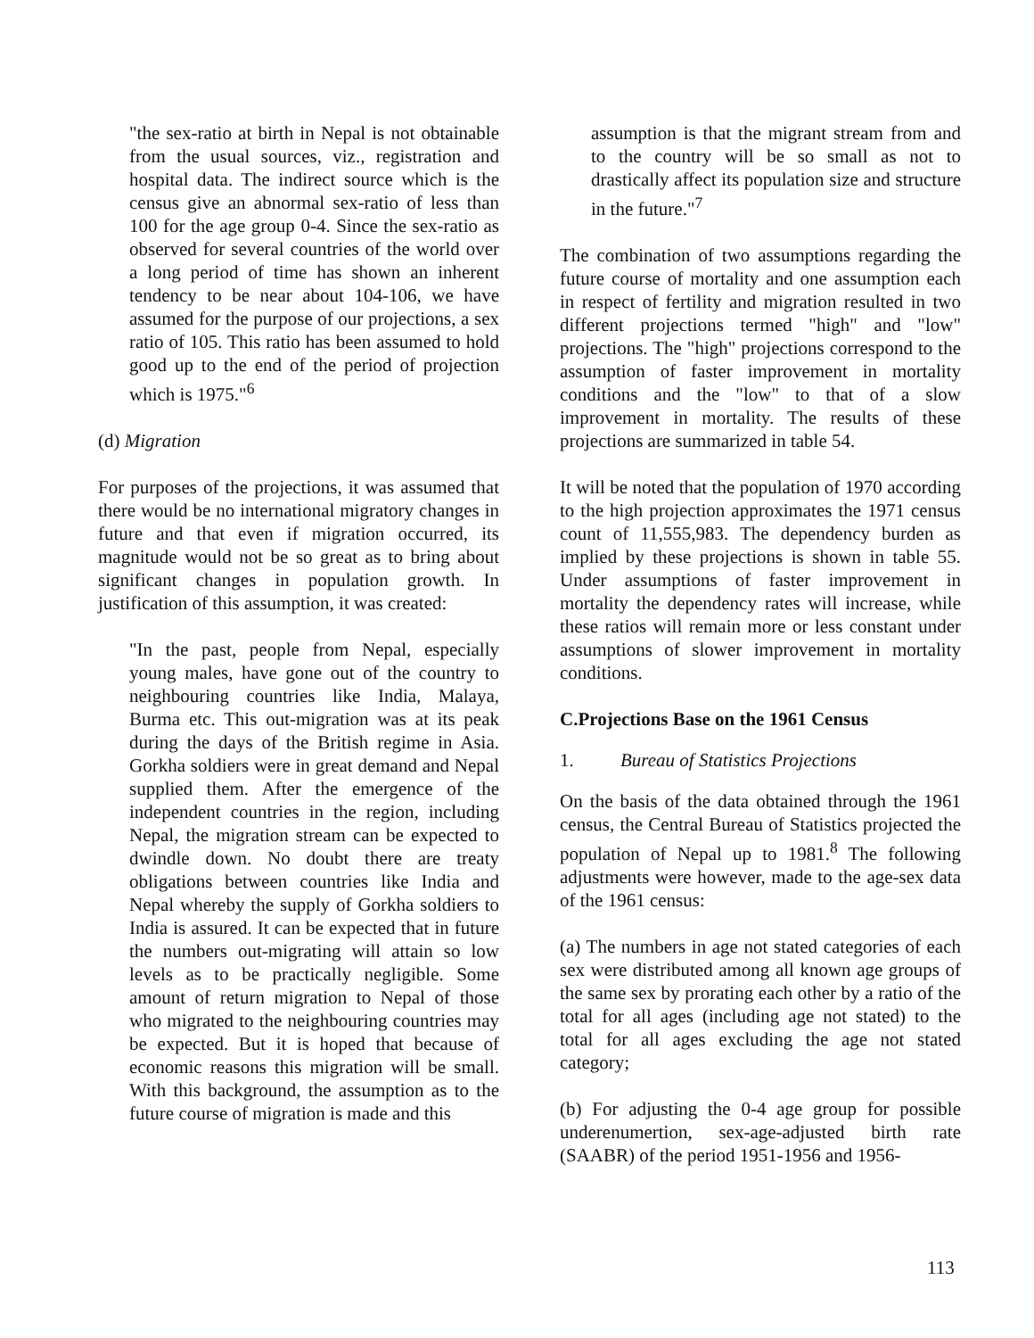"the sex-ratio at birth in Nepal is not obtainable from the usual sources, viz., registration and hospital data. The indirect source which is the census give an abnormal sex-ratio of less than 100 for the age group 0-4. Since the sex-ratio as observed for several countries of the world over a long period of time has shown an inherent tendency to be near about 104-106, we have assumed for the purpose of our projections, a sex ratio of 105. This ratio has been assumed to hold good up to the end of the period of projection which is 1975."<sup>6</sup>
(d) Migration
For purposes of the projections, it was assumed that there would be no international migratory changes in future and that even if migration occurred, its magnitude would not be so great as to bring about significant changes in population growth. In justification of this assumption, it was created:
"In the past, people from Nepal, especially young males, have gone out of the country to neighbouring countries like India, Malaya, Burma etc. This out-migration was at its peak during the days of the British regime in Asia. Gorkha soldiers were in great demand and Nepal supplied them. After the emergence of the independent countries in the region, including Nepal, the migration stream can be expected to dwindle down. No doubt there are treaty obligations between countries like India and Nepal whereby the supply of Gorkha soldiers to India is assured. It can be expected that in future the numbers out-migrating will attain so low levels as to be practically negligible. Some amount of return migration to Nepal of those who migrated to the neighbouring countries may be expected. But it is hoped that because of economic reasons this migration will be small. With this background, the assumption as to the future course of migration is made and this
assumption is that the migrant stream from and to the country will be so small as not to drastically affect its population size and structure in the future."<sup>7</sup>
The combination of two assumptions regarding the future course of mortality and one assumption each in respect of fertility and migration resulted in two different projections termed "high" and "low" projections. The "high" projections correspond to the assumption of faster improvement in mortality conditions and the "low" to that of a slow improvement in mortality. The results of these projections are summarized in table 54.
It will be noted that the population of 1970 according to the high projection approximates the 1971 census count of 11,555,983. The dependency burden as implied by these projections is shown in table 55. Under assumptions of faster improvement in mortality the dependency rates will increase, while these ratios will remain more or less constant under assumptions of slower improvement in mortality conditions.
C. Projections Base on the 1961 Census
1. Bureau of Statistics Projections
On the basis of the data obtained through the 1961 census, the Central Bureau of Statistics projected the population of Nepal up to 1981.<sup>8</sup> The following adjustments were however, made to the age-sex data of the 1961 census:
(a) The numbers in age not stated categories of each sex were distributed among all known age groups of the same sex by prorating each other by a ratio of the total for all ages (including age not stated) to the total for all ages excluding the age not stated category;
(b) For adjusting the 0-4 age group for possible underenumertion, sex-age-adjusted birth rate (SAABR) of the period 1951-1956 and 1956-
113